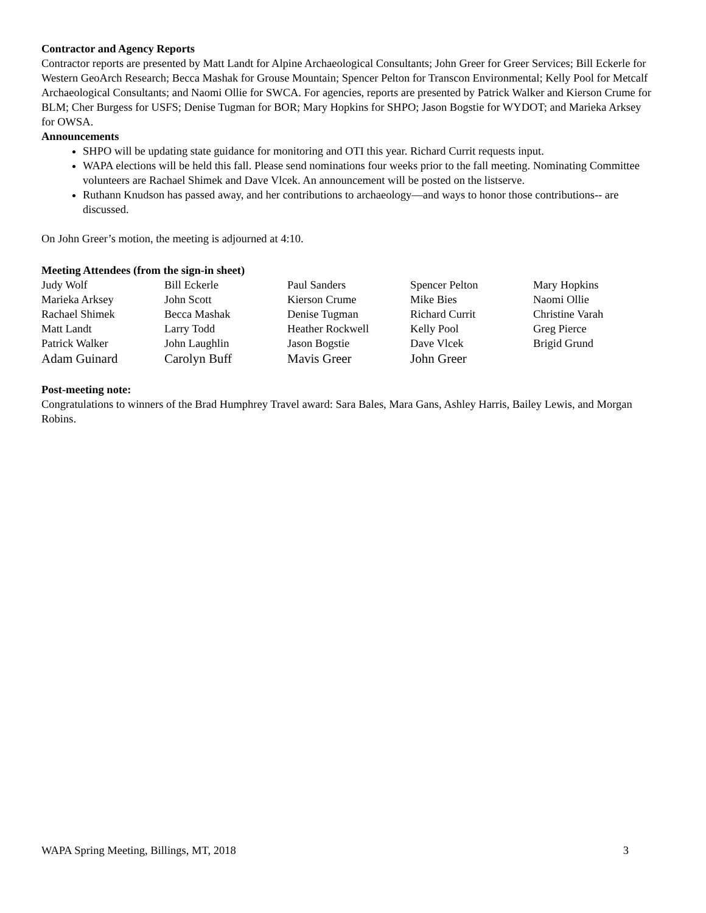Contractor and Agency Reports
Contractor reports are presented by Matt Landt for Alpine Archaeological Consultants; John Greer for Greer Services; Bill Eckerle for Western GeoArch Research; Becca Mashak for Grouse Mountain; Spencer Pelton for Transcon Environmental; Kelly Pool for Metcalf Archaeological Consultants; and Naomi Ollie for SWCA. For agencies, reports are presented by Patrick Walker and Kierson Crume for BLM; Cher Burgess for USFS; Denise Tugman for BOR; Mary Hopkins for SHPO; Jason Bogstie for WYDOT; and Marieka Arksey for OWSA.
Announcements
SHPO will be updating state guidance for monitoring and OTI this year. Richard Currit requests input.
WAPA elections will be held this fall. Please send nominations four weeks prior to the fall meeting. Nominating Committee volunteers are Rachael Shimek and Dave Vlcek. An announcement will be posted on the listserve.
Ruthann Knudson has passed away, and her contributions to archaeology—and ways to honor those contributions-- are discussed.
On John Greer’s motion, the meeting is adjourned at 4:10.
Meeting Attendees (from the sign-in sheet)
| Judy Wolf | Bill Eckerle | Paul Sanders | Spencer Pelton | Mary Hopkins |
| Marieka Arksey | John Scott | Kierson Crume | Mike Bies | Naomi Ollie |
| Rachael Shimek | Becca Mashak | Denise Tugman | Richard Currit | Christine Varah |
| Matt Landt | Larry Todd | Heather Rockwell | Kelly Pool | Greg Pierce |
| Patrick Walker | John Laughlin | Jason Bogstie | Dave Vlcek | Brigid Grund |
| Adam Guinard | Carolyn Buff | Mavis Greer | John Greer | |
Post-meeting note:
Congratulations to winners of the Brad Humphrey Travel award: Sara Bales, Mara Gans, Ashley Harris, Bailey Lewis, and Morgan Robins.
WAPA Spring Meeting, Billings, MT, 2018 3